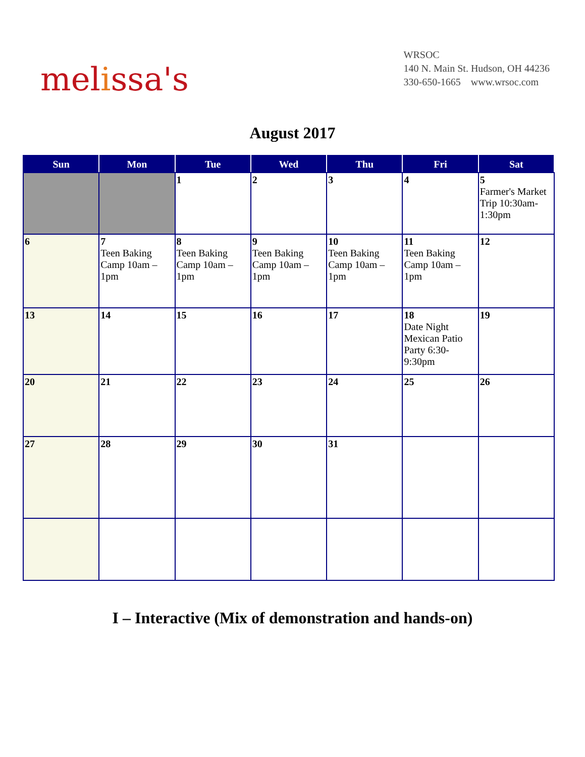melissa's
WRSOC
140 N. Main St. Hudson, OH 44236
330-650-1665 www.wrsoc.com
August 2017
| Sun | Mon | Tue | Wed | Thu | Fri | Sat |
| --- | --- | --- | --- | --- | --- | --- |
| | | 1 | 2 | 3 | 4 | 5 Farmer's Market Trip 10:30am-1:30pm |
| 6 | 7 Teen Baking Camp 10am – 1pm | 8 Teen Baking Camp 10am – 1pm | 9 Teen Baking Camp 10am – 1pm | 10 Teen Baking Camp 10am – 1pm | 11 Teen Baking Camp 10am – 1pm | 12 |
| 13 | 14 | 15 | 16 | 17 | 18 Date Night Mexican Patio Party 6:30-9:30pm | 19 |
| 20 | 21 | 22 | 23 | 24 | 25 | 26 |
| 27 | 28 | 29 | 30 | 31 | | |
I – Interactive (Mix of demonstration and hands-on)